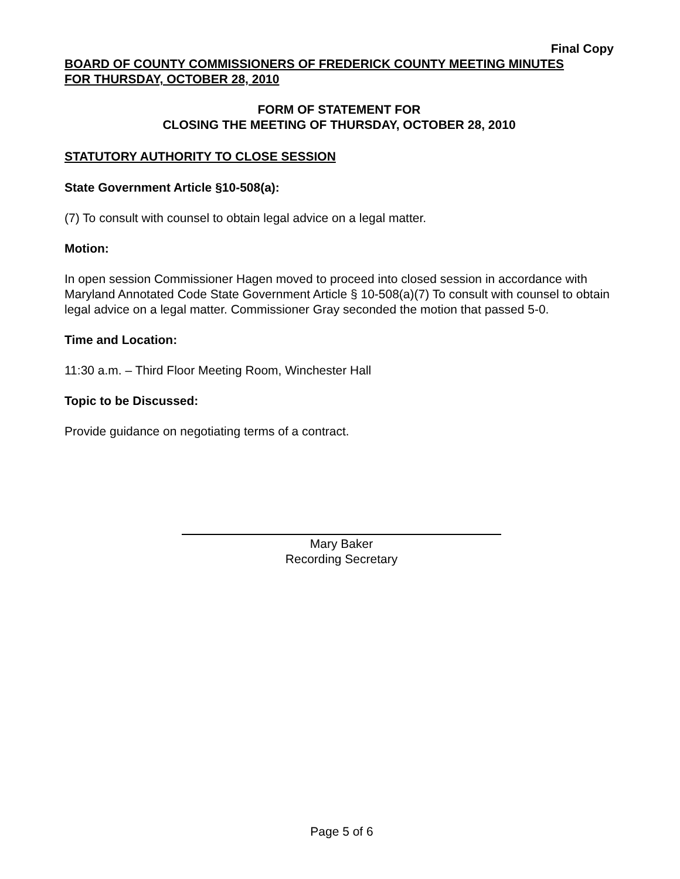Final Copy
BOARD OF COUNTY COMMISSIONERS OF FREDERICK COUNTY MEETING MINUTES
FOR THURSDAY, OCTOBER 28, 2010
FORM OF STATEMENT FOR
CLOSING THE MEETING OF THURSDAY, OCTOBER 28, 2010
STATUTORY AUTHORITY TO CLOSE SESSION
State Government Article §10-508(a):
(7) To consult with counsel to obtain legal advice on a legal matter.
Motion:
In open session Commissioner Hagen moved to proceed into closed session in accordance with Maryland Annotated Code State Government Article § 10-508(a)(7) To consult with counsel to obtain legal advice on a legal matter. Commissioner Gray seconded the motion that passed 5-0.
Time and Location:
11:30 a.m. – Third Floor Meeting Room, Winchester Hall
Topic to be Discussed:
Provide guidance on negotiating terms of a contract.
Mary Baker
Recording Secretary
Page 5 of 6